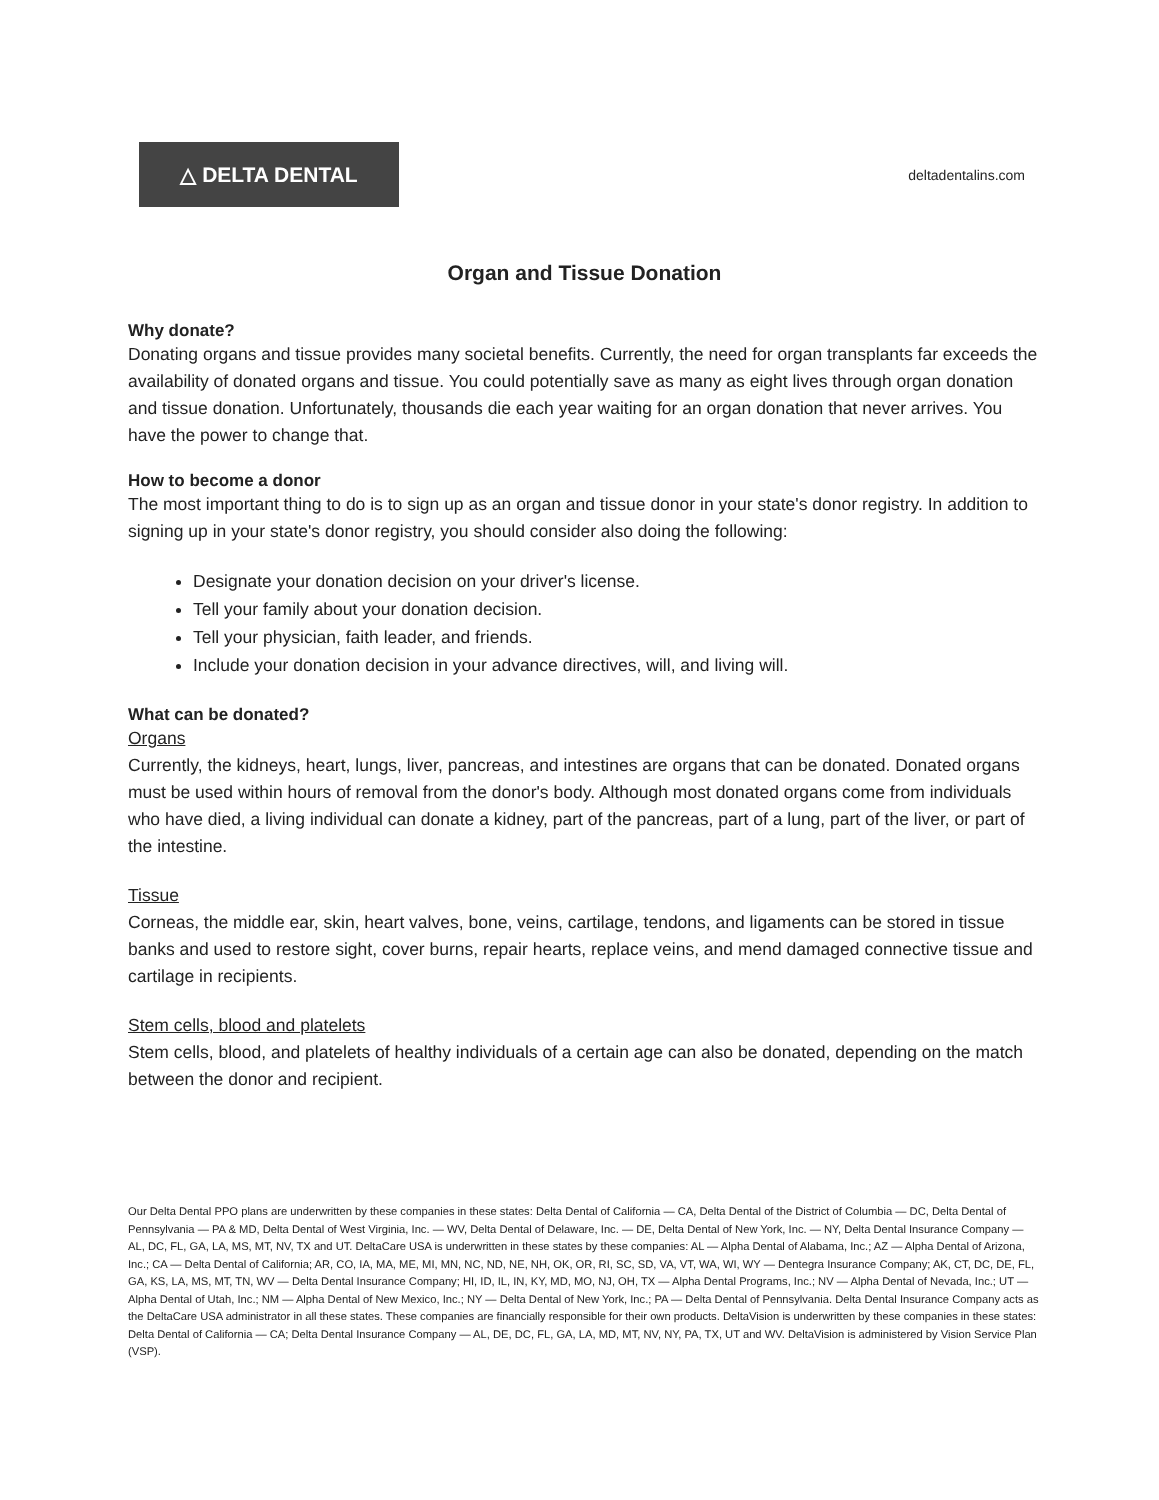△ DELTA DENTAL
deltadentalins.com
Organ and Tissue Donation
Why donate?
Donating organs and tissue provides many societal benefits. Currently, the need for organ transplants far exceeds the availability of donated organs and tissue. You could potentially save as many as eight lives through organ donation and tissue donation. Unfortunately, thousands die each year waiting for an organ donation that never arrives. You have the power to change that.
How to become a donor
The most important thing to do is to sign up as an organ and tissue donor in your state's donor registry. In addition to signing up in your state's donor registry, you should consider also doing the following:
Designate your donation decision on your driver's license.
Tell your family about your donation decision.
Tell your physician, faith leader, and friends.
Include your donation decision in your advance directives, will, and living will.
What can be donated?
Organs
Currently, the kidneys, heart, lungs, liver, pancreas, and intestines are organs that can be donated. Donated organs must be used within hours of removal from the donor's body. Although most donated organs come from individuals who have died, a living individual can donate a kidney, part of the pancreas, part of a lung, part of the liver, or part of the intestine.
Tissue
Corneas, the middle ear, skin, heart valves, bone, veins, cartilage, tendons, and ligaments can be stored in tissue banks and used to restore sight, cover burns, repair hearts, replace veins, and mend damaged connective tissue and cartilage in recipients.
Stem cells, blood and platelets
Stem cells, blood, and platelets of healthy individuals of a certain age can also be donated, depending on the match between the donor and recipient.
Our Delta Dental PPO plans are underwritten by these companies in these states: Delta Dental of California — CA, Delta Dental of the District of Columbia — DC, Delta Dental of Pennsylvania — PA & MD, Delta Dental of West Virginia, Inc. — WV, Delta Dental of Delaware, Inc. — DE, Delta Dental of New York, Inc. — NY, Delta Dental Insurance Company — AL, DC, FL, GA, LA, MS, MT, NV, TX and UT. DeltaCare USA is underwritten in these states by these companies: AL — Alpha Dental of Alabama, Inc.; AZ — Alpha Dental of Arizona, Inc.; CA — Delta Dental of California; AR, CO, IA, MA, ME, MI, MN, NC, ND, NE, NH, OK, OR, RI, SC, SD, VA, VT, WA, WI, WY — Dentegra Insurance Company; AK, CT, DC, DE, FL, GA, KS, LA, MS, MT, TN, WV — Delta Dental Insurance Company; HI, ID, IL, IN, KY, MD, MO, NJ, OH, TX — Alpha Dental Programs, Inc.; NV — Alpha Dental of Nevada, Inc.; UT — Alpha Dental of Utah, Inc.; NM — Alpha Dental of New Mexico, Inc.; NY — Delta Dental of New York, Inc.; PA — Delta Dental of Pennsylvania. Delta Dental Insurance Company acts as the DeltaCare USA administrator in all these states. These companies are financially responsible for their own products. DeltaVision is underwritten by these companies in these states: Delta Dental of California — CA; Delta Dental Insurance Company — AL, DE, DC, FL, GA, LA, MD, MT, NV, NY, PA, TX, UT and WV. DeltaVision is administered by Vision Service Plan (VSP).